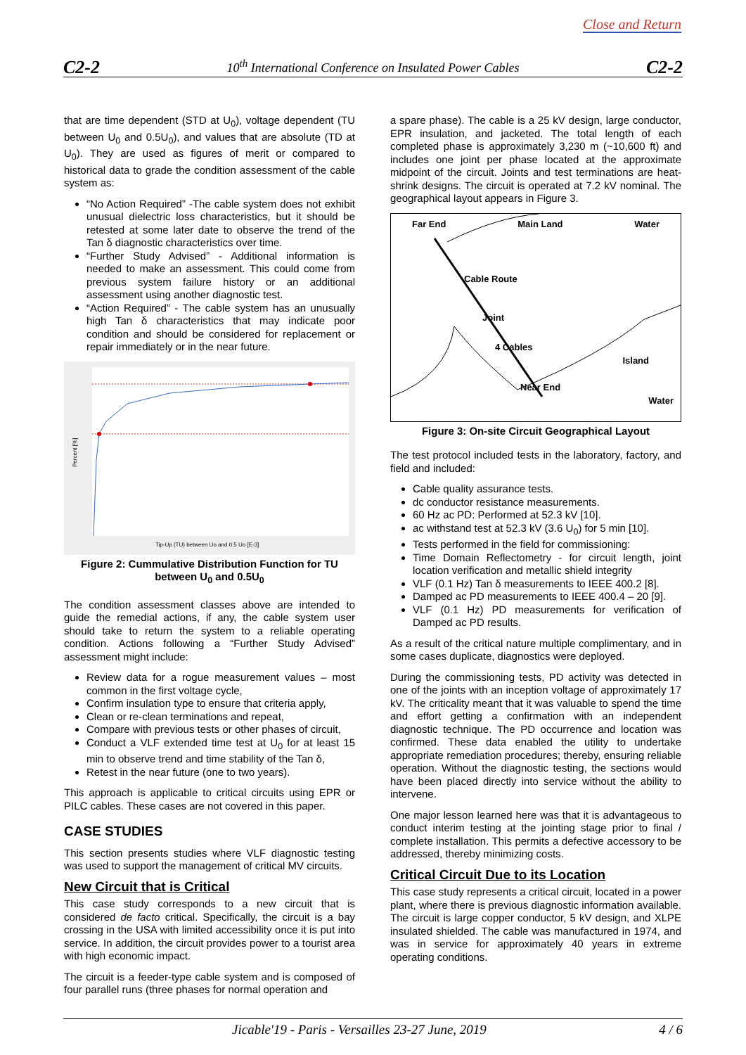Close and Return
C2-2 10<sup>th</sup> International Conference on Insulated Power Cables C2-2
that are time dependent (STD at U<sub>0</sub>), voltage dependent (TU between U<sub>0</sub> and 0.5U<sub>0</sub>), and values that are absolute (TD at U<sub>0</sub>). They are used as figures of merit or compared to historical data to grade the condition assessment of the cable system as:
“No Action Required” -The cable system does not exhibit unusual dielectric loss characteristics, but it should be retested at some later date to observe the trend of the Tan δ diagnostic characteristics over time.
“Further Study Advised” - Additional information is needed to make an assessment. This could come from previous system failure history or an additional assessment using another diagnostic test.
“Action Required” - The cable system has an unusually high Tan δ characteristics that may indicate poor condition and should be considered for replacement or repair immediately or in the near future.
Tip-Up (TU) between Uo and 0.5 Uo [E-3]
Percent [%]
Figure 2: Cummulative Distribution Function for TU between U<sub>0</sub> and 0.5U<sub>0</sub>
The condition assessment classes above are intended to guide the remedial actions, if any, the cable system user should take to return the system to a reliable operating condition. Actions following a “Further Study Advised” assessment might include:
Review data for a rogue measurement values – most common in the first voltage cycle,
Confirm insulation type to ensure that criteria apply,
Clean or re-clean terminations and repeat,
Compare with previous tests or other phases of circuit,
Conduct a VLF extended time test at U<sub>0</sub> for at least 15 min to observe trend and time stability of the Tan δ,
Retest in the near future (one to two years).
This approach is applicable to critical circuits using EPR or PILC cables. These cases are not covered in this paper.
CASE STUDIES
This section presents studies where VLF diagnostic testing was used to support the management of critical MV circuits.
New Circuit that is Critical
This case study corresponds to a new circuit that is considered de facto critical. Specifically, the circuit is a bay crossing in the USA with limited accessibility once it is put into service. In addition, the circuit provides power to a tourist area with high economic impact.
The circuit is a feeder-type cable system and is composed of four parallel runs (three phases for normal operation and
a spare phase). The cable is a 25 kV design, large conductor, EPR insulation, and jacketed. The total length of each completed phase is approximately 3,230 m (~10,600 ft) and includes one joint per phase located at the approximate midpoint of the circuit. Joints and test terminations are heat-shrink designs. The circuit is operated at 7.2 kV nominal. The geographical layout appears in Figure 3.
Far End Main Land Water
Cable Route
Joint
4 Cables
Island
Near End
Water
Figure 3: On-site Circuit Geographical Layout
The test protocol included tests in the laboratory, factory, and field and included:
Cable quality assurance tests.
dc conductor resistance measurements.
60 Hz ac PD: Performed at 52.3 kV [10].
ac withstand test at 52.3 kV (3.6 U<sub>0</sub>) for 5 min [10].
Tests performed in the field for commissioning:
Time Domain Reflectometry - for circuit length, joint location verification and metallic shield integrity
VLF (0.1 Hz) Tan δ measurements to IEEE 400.2 [8].
Damped ac PD measurements to IEEE 400.4 – 20 [9].
VLF (0.1 Hz) PD measurements for verification of Damped ac PD results.
As a result of the critical nature multiple complimentary, and in some cases duplicate, diagnostics were deployed.
During the commissioning tests, PD activity was detected in one of the joints with an inception voltage of approximately 17 kV. The criticality meant that it was valuable to spend the time and effort getting a confirmation with an independent diagnostic technique. The PD occurrence and location was confirmed. These data enabled the utility to undertake appropriate remediation procedures; thereby, ensuring reliable operation. Without the diagnostic testing, the sections would have been placed directly into service without the ability to intervene.
One major lesson learned here was that it is advantageous to conduct interim testing at the jointing stage prior to final / complete installation. This permits a defective accessory to be addressed, thereby minimizing costs.
Critical Circuit Due to its Location
This case study represents a critical circuit, located in a power plant, where there is previous diagnostic information available. The circuit is large copper conductor, 5 kV design, and XLPE insulated shielded. The cable was manufactured in 1974, and was in service for approximately 40 years in extreme operating conditions.
Jicable'19 - Paris - Versailles 23-27 June, 2019 4 / 6